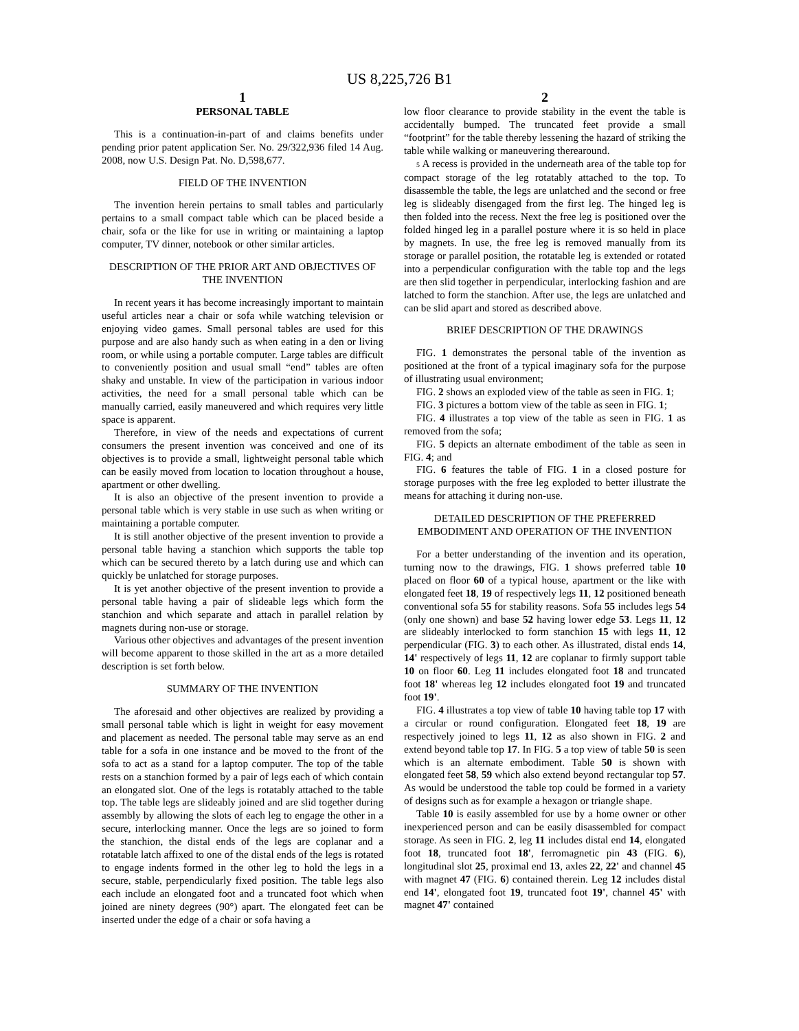US 8,225,726 B1
1
PERSONAL TABLE
This is a continuation-in-part of and claims benefits under pending prior patent application Ser. No. 29/322,936 filed 14 Aug. 2008, now U.S. Design Pat. No. D,598,677.
FIELD OF THE INVENTION
The invention herein pertains to small tables and particularly pertains to a small compact table which can be placed beside a chair, sofa or the like for use in writing or maintaining a laptop computer, TV dinner, notebook or other similar articles.
DESCRIPTION OF THE PRIOR ART AND OBJECTIVES OF THE INVENTION
In recent years it has become increasingly important to maintain useful articles near a chair or sofa while watching television or enjoying video games. Small personal tables are used for this purpose and are also handy such as when eating in a den or living room, or while using a portable computer. Large tables are difficult to conveniently position and usual small “end” tables are often shaky and unstable. In view of the participation in various indoor activities, the need for a small personal table which can be manually carried, easily maneuvered and which requires very little space is apparent.
Therefore, in view of the needs and expectations of current consumers the present invention was conceived and one of its objectives is to provide a small, lightweight personal table which can be easily moved from location to location throughout a house, apartment or other dwelling.
It is also an objective of the present invention to provide a personal table which is very stable in use such as when writing or maintaining a portable computer.
It is still another objective of the present invention to provide a personal table having a stanchion which supports the table top which can be secured thereto by a latch during use and which can quickly be unlatched for storage purposes.
It is yet another objective of the present invention to provide a personal table having a pair of slideable legs which form the stanchion and which separate and attach in parallel relation by magnets during non-use or storage.
Various other objectives and advantages of the present invention will become apparent to those skilled in the art as a more detailed description is set forth below.
SUMMARY OF THE INVENTION
The aforesaid and other objectives are realized by providing a small personal table which is light in weight for easy movement and placement as needed. The personal table may serve as an end table for a sofa in one instance and be moved to the front of the sofa to act as a stand for a laptop computer. The top of the table rests on a stanchion formed by a pair of legs each of which contain an elongated slot. One of the legs is rotatably attached to the table top. The table legs are slideably joined and are slid together during assembly by allowing the slots of each leg to engage the other in a secure, interlocking manner. Once the legs are so joined to form the stanchion, the distal ends of the legs are coplanar and a rotatable latch affixed to one of the distal ends of the legs is rotated to engage indents formed in the other leg to hold the legs in a secure, stable, perpendicularly fixed position. The table legs also each include an elongated foot and a truncated foot which when joined are ninety degrees (90°) apart. The elongated feet can be inserted under the edge of a chair or sofa having a
2
low floor clearance to provide stability in the event the table is accidentally bumped. The truncated feet provide a small “footprint” for the table thereby lessening the hazard of striking the table while walking or maneuvering therearound.
5 A recess is provided in the underneath area of the table top for compact storage of the leg rotatably attached to the top. To disassemble the table, the legs are unlatched and the second or free leg is slideably disengaged from the first leg. The hinged leg is then folded into the recess. Next the free leg is positioned over the folded hinged leg in a parallel posture where it is so held in place by magnets. In use, the free leg is removed manually from its storage or parallel position, the rotatable leg is extended or rotated into a perpendicular configuration with the table top and the legs are then slid together in perpendicular, interlocking fashion and are latched to form the stanchion. After use, the legs are unlatched and can be slid apart and stored as described above.
BRIEF DESCRIPTION OF THE DRAWINGS
FIG. 1 demonstrates the personal table of the invention as positioned at the front of a typical imaginary sofa for the purpose of illustrating usual environment;
FIG. 2 shows an exploded view of the table as seen in FIG. 1;
FIG. 3 pictures a bottom view of the table as seen in FIG. 1;
FIG. 4 illustrates a top view of the table as seen in FIG. 1 as removed from the sofa;
FIG. 5 depicts an alternate embodiment of the table as seen in FIG. 4; and
FIG. 6 features the table of FIG. 1 in a closed posture for storage purposes with the free leg exploded to better illustrate the means for attaching it during non-use.
DETAILED DESCRIPTION OF THE PREFERRED EMBODIMENT AND OPERATION OF THE INVENTION
For a better understanding of the invention and its operation, turning now to the drawings, FIG. 1 shows preferred table 10 placed on floor 60 of a typical house, apartment or the like with elongated feet 18, 19 of respectively legs 11, 12 positioned beneath conventional sofa 55 for stability reasons. Sofa 55 includes legs 54 (only one shown) and base 52 having lower edge 53. Legs 11, 12 are slideably interlocked to form stanchion 15 with legs 11, 12 perpendicular (FIG. 3) to each other. As illustrated, distal ends 14, 14' respectively of legs 11, 12 are coplanar to firmly support table 10 on floor 60. Leg 11 includes elongated foot 18 and truncated foot 18' whereas leg 12 includes elongated foot 19 and truncated foot 19'.
FIG. 4 illustrates a top view of table 10 having table top 17 with a circular or round configuration. Elongated feet 18, 19 are respectively joined to legs 11, 12 as also shown in FIG. 2 and extend beyond table top 17. In FIG. 5 a top view of table 50 is seen which is an alternate embodiment. Table 50 is shown with elongated feet 58, 59 which also extend beyond rectangular top 57. As would be understood the table top could be formed in a variety of designs such as for example a hexagon or triangle shape.
Table 10 is easily assembled for use by a home owner or other inexperienced person and can be easily disassembled for compact storage. As seen in FIG. 2, leg 11 includes distal end 14, elongated foot 18, truncated foot 18', ferromagnetic pin 43 (FIG. 6), longitudinal slot 25, proximal end 13, axles 22, 22' and channel 45 with magnet 47 (FIG. 6) contained therein. Leg 12 includes distal end 14', elongated foot 19, truncated foot 19', channel 45' with magnet 47' contained